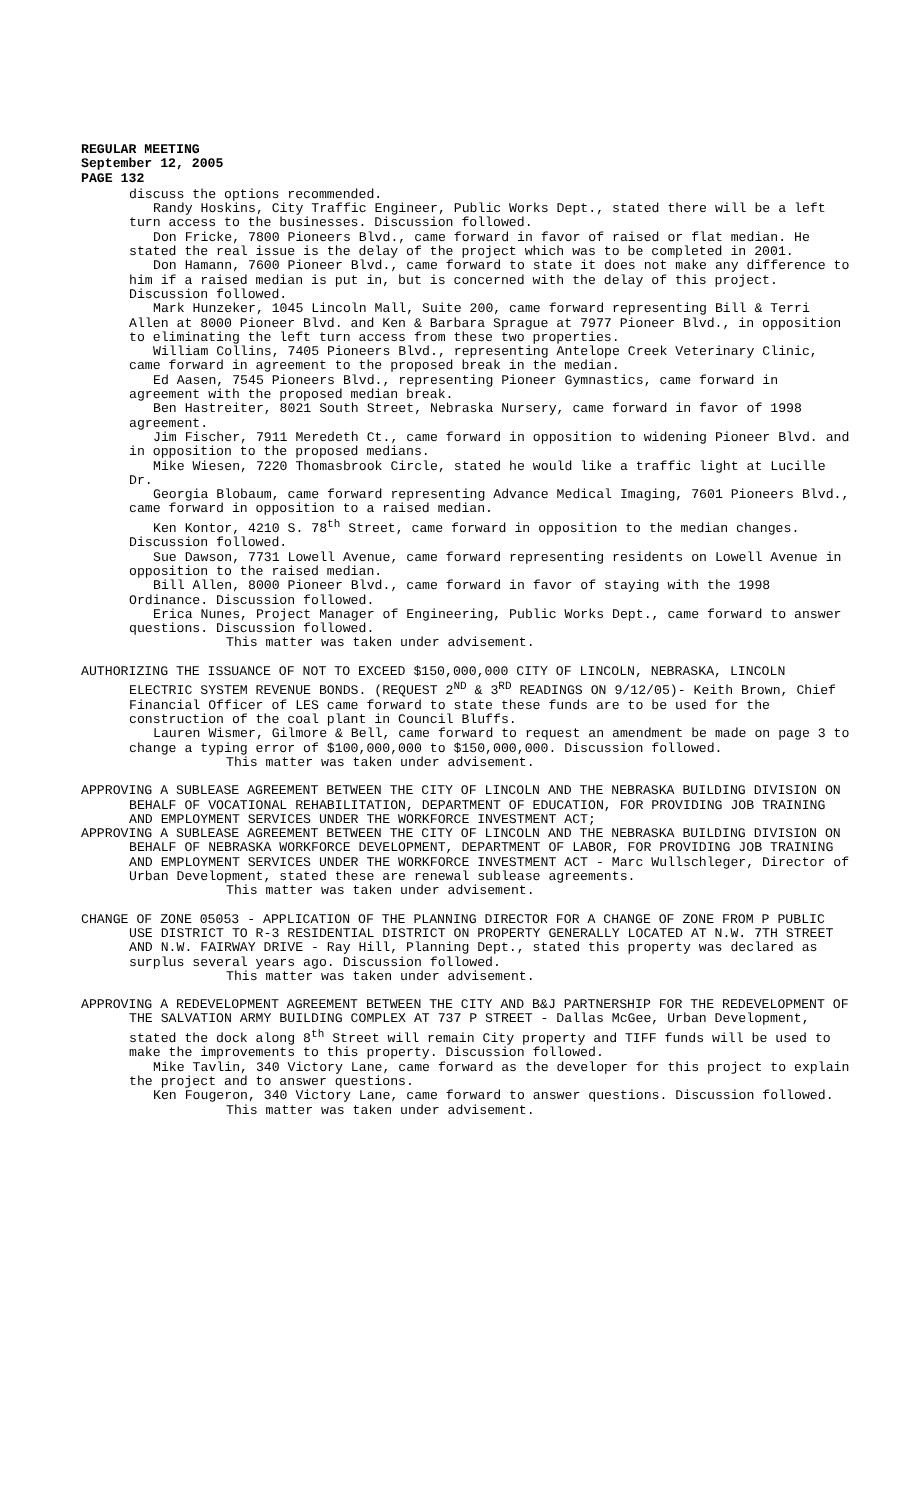REGULAR MEETING
September 12, 2005
PAGE 132
discuss the options recommended.
Randy Hoskins, City Traffic Engineer, Public Works Dept., stated there will be a left turn access to the businesses. Discussion followed.
Don Fricke, 7800 Pioneers Blvd., came forward in favor of raised or flat median. He stated the real issue is the delay of the project which was to be completed in 2001.
Don Hamann, 7600 Pioneer Blvd., came forward to state it does not make any difference to him if a raised median is put in, but is concerned with the delay of this project. Discussion followed.
Mark Hunzeker, 1045 Lincoln Mall, Suite 200, came forward representing Bill & Terri Allen at 8000 Pioneer Blvd. and Ken & Barbara Sprague at 7977 Pioneer Blvd., in opposition to eliminating the left turn access from these two properties.
William Collins, 7405 Pioneers Blvd., representing Antelope Creek Veterinary Clinic, came forward in agreement to the proposed break in the median.
Ed Aasen, 7545 Pioneers Blvd., representing Pioneer Gymnastics, came forward in agreement with the proposed median break.
Ben Hastreiter, 8021 South Street, Nebraska Nursery, came forward in favor of 1998 agreement.
Jim Fischer, 7911 Meredeth Ct., came forward in opposition to widening Pioneer Blvd. and in opposition to the proposed medians.
Mike Wiesen, 7220 Thomasbrook Circle, stated he would like a traffic light at Lucille Dr.
Georgia Blobaum, came forward representing Advance Medical Imaging, 7601 Pioneers Blvd., came forward in opposition to a raised median.
Ken Kontor, 4210 S. 78<sup>th</sup> Street, came forward in opposition to the median changes. Discussion followed.
Sue Dawson, 7731 Lowell Avenue, came forward representing residents on Lowell Avenue in opposition to the raised median.
Bill Allen, 8000 Pioneer Blvd., came forward in favor of staying with the 1998 Ordinance. Discussion followed.
Erica Nunes, Project Manager of Engineering, Public Works Dept., came forward to answer questions. Discussion followed.
This matter was taken under advisement.
AUTHORIZING THE ISSUANCE OF NOT TO EXCEED $150,000,000 CITY OF LINCOLN, NEBRASKA, LINCOLN ELECTRIC SYSTEM REVENUE BONDS. (REQUEST 2<sup>ND</sup> & 3<sup>RD</sup> READINGS ON 9/12/05)- Keith Brown, Chief Financial Officer of LES came forward to state these funds are to be used for the construction of the coal plant in Council Bluffs.
Lauren Wismer, Gilmore & Bell, came forward to request an amendment be made on page 3 to change a typing error of $100,000,000 to $150,000,000. Discussion followed.
This matter was taken under advisement.
APPROVING A SUBLEASE AGREEMENT BETWEEN THE CITY OF LINCOLN AND THE NEBRASKA BUILDING DIVISION ON BEHALF OF VOCATIONAL REHABILITATION, DEPARTMENT OF EDUCATION, FOR PROVIDING JOB TRAINING AND EMPLOYMENT SERVICES UNDER THE WORKFORCE INVESTMENT ACT;
APPROVING A SUBLEASE AGREEMENT BETWEEN THE CITY OF LINCOLN AND THE NEBRASKA BUILDING DIVISION ON BEHALF OF NEBRASKA WORKFORCE DEVELOPMENT, DEPARTMENT OF LABOR, FOR PROVIDING JOB TRAINING AND EMPLOYMENT SERVICES UNDER THE WORKFORCE INVESTMENT ACT - Marc Wullschleger, Director of Urban Development, stated these are renewal sublease agreements.
This matter was taken under advisement.
CHANGE OF ZONE 05053 - APPLICATION OF THE PLANNING DIRECTOR FOR A CHANGE OF ZONE FROM P PUBLIC USE DISTRICT TO R-3 RESIDENTIAL DISTRICT ON PROPERTY GENERALLY LOCATED AT N.W. 7TH STREET AND N.W. FAIRWAY DRIVE - Ray Hill, Planning Dept., stated this property was declared as surplus several years ago. Discussion followed.
This matter was taken under advisement.
APPROVING A REDEVELOPMENT AGREEMENT BETWEEN THE CITY AND B&J PARTNERSHIP FOR THE REDEVELOPMENT OF THE SALVATION ARMY BUILDING COMPLEX AT 737 P STREET - Dallas McGee, Urban Development, stated the dock along 8<sup>th</sup> Street will remain City property and TIFF funds will be used to make the improvements to this property. Discussion followed.
Mike Tavlin, 340 Victory Lane, came forward as the developer for this project to explain the project and to answer questions.
Ken Fougeron, 340 Victory Lane, came forward to answer questions. Discussion followed.
This matter was taken under advisement.